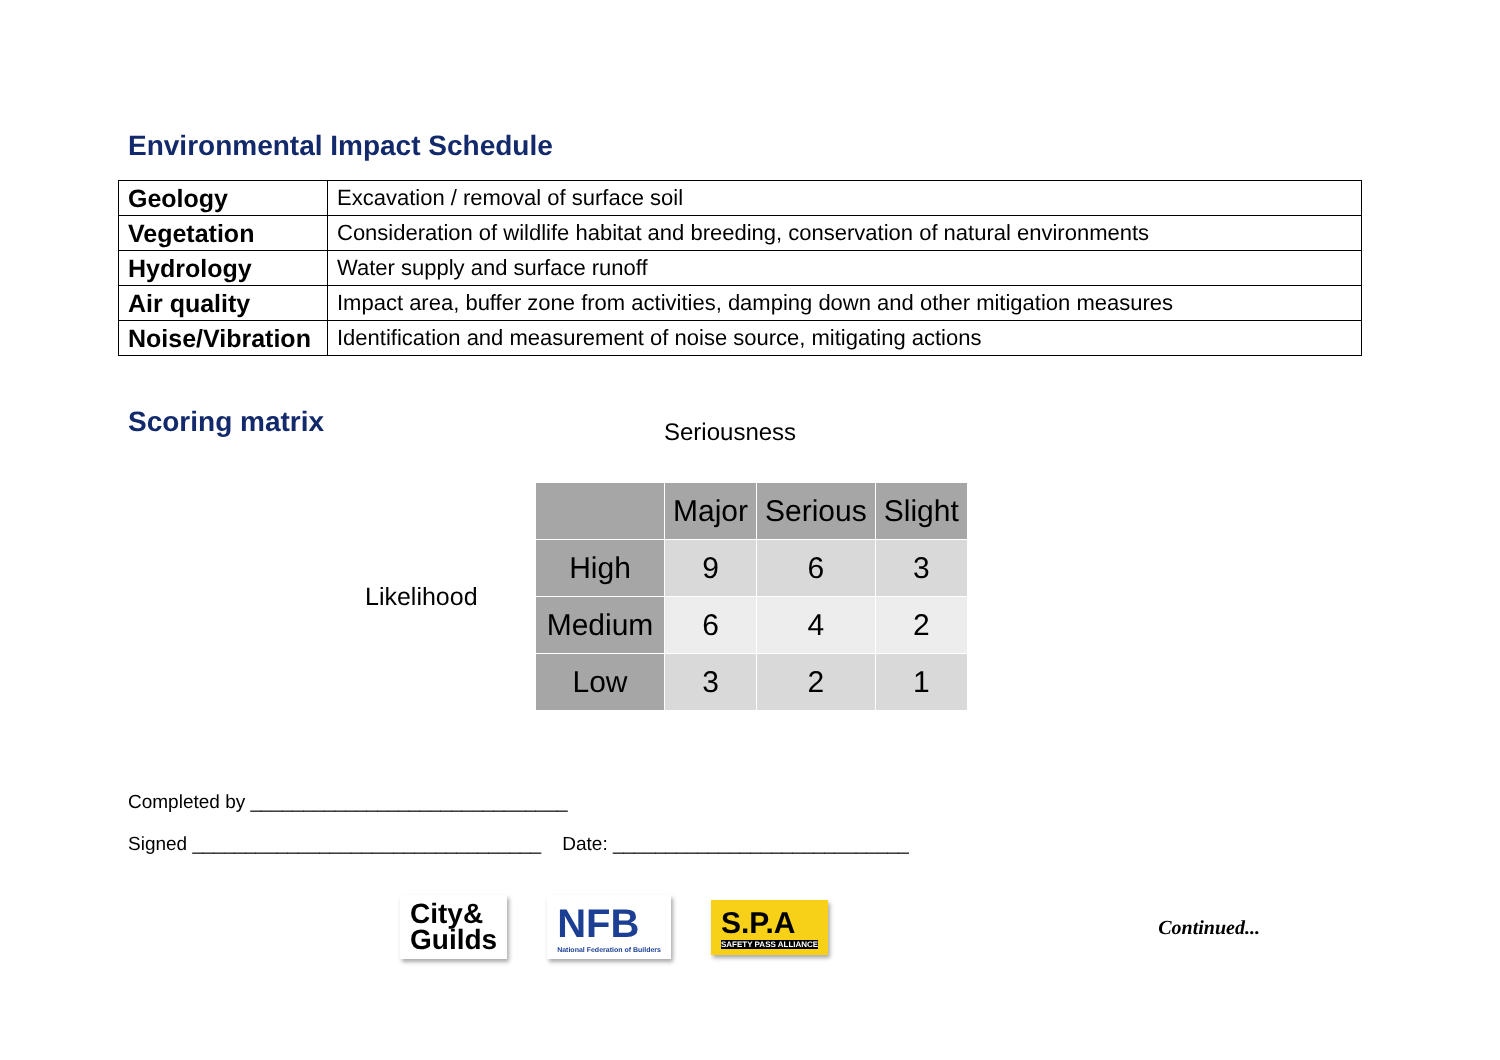Environmental Impact Schedule
| Geology | Excavation / removal of surface soil |
| Vegetation | Consideration of wildlife habitat and breeding, conservation of natural environments |
| Hydrology | Water supply and surface runoff |
| Air quality | Impact area, buffer zone from activities, damping down and other mitigation measures |
| Noise/Vibration | Identification and measurement of noise source, mitigating actions |
Scoring matrix
Seriousness
Likelihood
| | Major | Serious | Slight |
| --- | --- | --- | --- |
| High | 9 | 6 | 3 |
| Medium | 6 | 4 | 2 |
| Low | 3 | 2 | 1 |
Completed by ______________________________
Signed _________________________________ Date: ____________________________
City&
Guilds
NFB
National Federation of Builders
S.P.A
SAFETY PASS ALLIANCE
Continued...